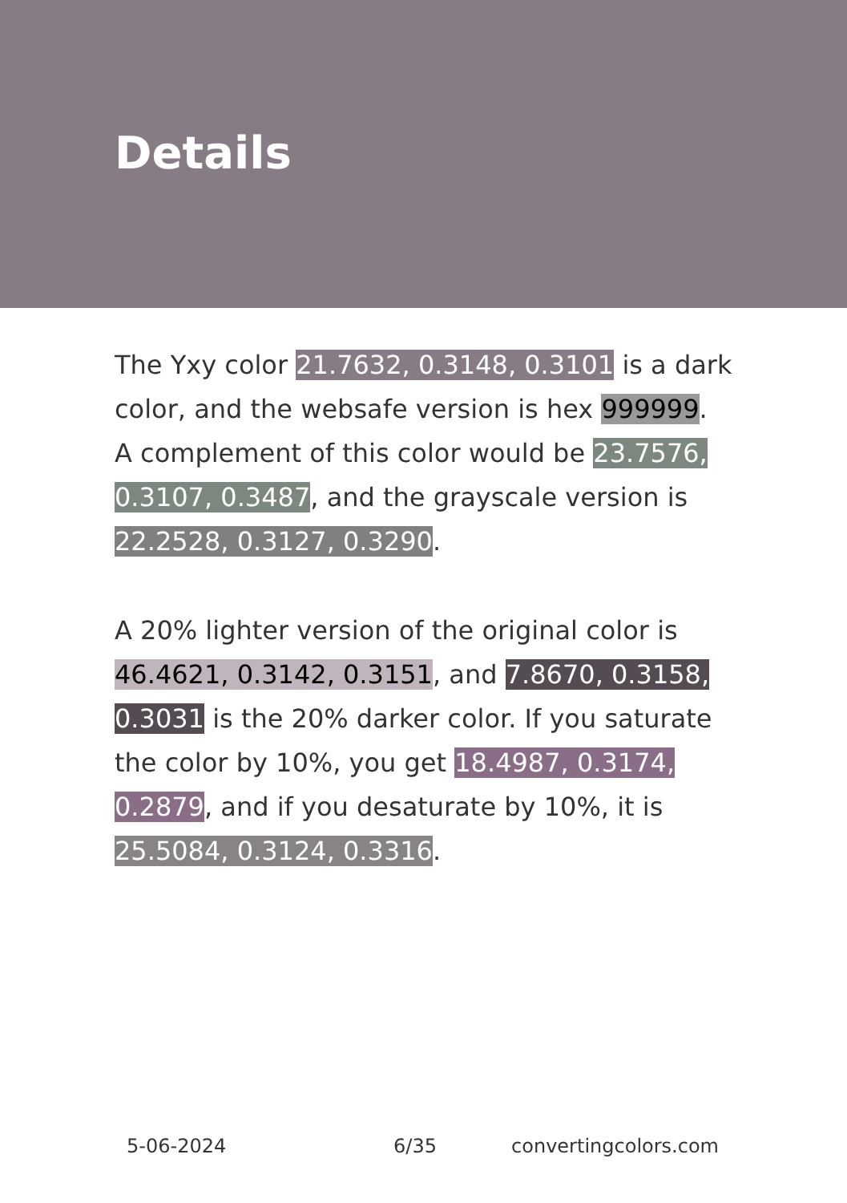Details
The Yxy color 21.7632, 0.3148, 0.3101 is a dark color, and the websafe version is hex 999999. A complement of this color would be 23.7576, 0.3107, 0.3487, and the grayscale version is 22.2528, 0.3127, 0.3290.
A 20% lighter version of the original color is 46.4621, 0.3142, 0.3151, and 7.8670, 0.3158, 0.3031 is the 20% darker color. If you saturate the color by 10%, you get 18.4987, 0.3174, 0.2879, and if you desaturate by 10%, it is 25.5084, 0.3124, 0.3316.
5-06-2024 6/35 convertingcolors.com